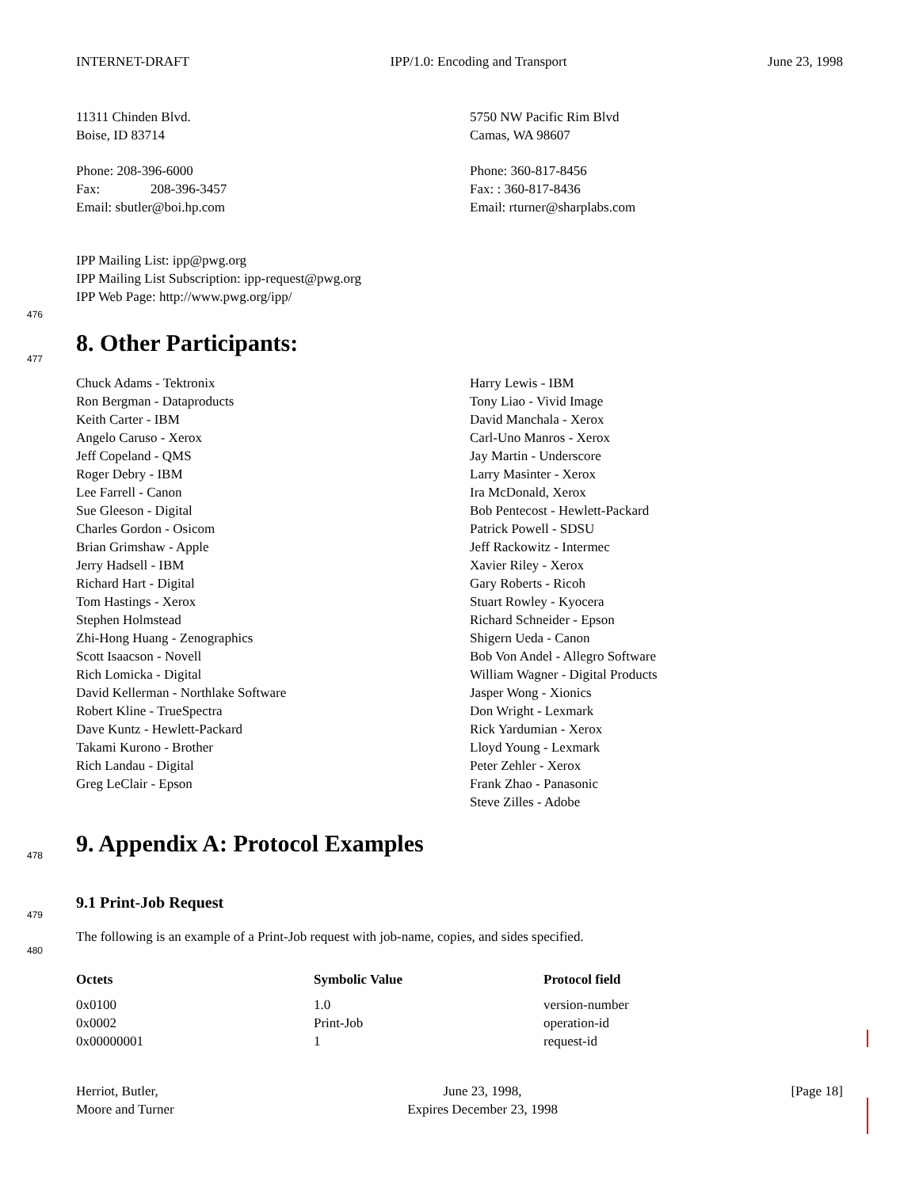INTERNET-DRAFT IPP/1.0: Encoding and Transport June 23, 1998
11311 Chinden Blvd.
Boise, ID 83714
Phone: 208-396-6000
Fax: 208-396-3457
Email: sbutler@boi.hp.com
5750 NW Pacific Rim Blvd
Camas, WA 98607
Phone: 360-817-8456
Fax: : 360-817-8436
Email: rturner@sharplabs.com
IPP Mailing List: ipp@pwg.org
IPP Mailing List Subscription: ipp-request@pwg.org
IPP Web Page: http://www.pwg.org/ipp/
476
477
8. Other Participants:
Chuck Adams - Tektronix
Ron Bergman - Dataproducts
Keith Carter - IBM
Angelo Caruso - Xerox
Jeff Copeland - QMS
Roger Debry - IBM
Lee Farrell - Canon
Sue Gleeson - Digital
Charles Gordon - Osicom
Brian Grimshaw - Apple
Jerry Hadsell - IBM
Richard Hart - Digital
Tom Hastings - Xerox
Stephen Holmstead
Zhi-Hong Huang - Zenographics
Scott Isaacson - Novell
Rich Lomicka - Digital
David Kellerman - Northlake Software
Robert Kline - TrueSpectra
Dave Kuntz - Hewlett-Packard
Takami Kurono - Brother
Rich Landau - Digital
Greg LeClair - Epson
Harry Lewis - IBM
Tony Liao - Vivid Image
David Manchala - Xerox
Carl-Uno Manros - Xerox
Jay Martin - Underscore
Larry Masinter - Xerox
Ira McDonald, Xerox
Bob Pentecost - Hewlett-Packard
Patrick Powell - SDSU
Jeff Rackowitz - Intermec
Xavier Riley - Xerox
Gary Roberts - Ricoh
Stuart Rowley - Kyocera
Richard Schneider - Epson
Shigern Ueda - Canon
Bob Von Andel - Allegro Software
William Wagner - Digital Products
Jasper Wong - Xionics
Don Wright - Lexmark
Rick Yardumian - Xerox
Lloyd Young - Lexmark
Peter Zehler - Xerox
Frank Zhao - Panasonic
Steve Zilles - Adobe
478
9. Appendix A: Protocol Examples
479
9.1 Print-Job Request
480
The following is an example of a Print-Job request with job-name, copies, and sides specified.
| Octets | Symbolic Value | Protocol field |
| --- | --- | --- |
| 0x0100 | 1.0 | version-number |
| 0x0002 | Print-Job | operation-id |
| 0x00000001 | 1 | request-id |
Herriot, Butler,
Moore and Turner
June 23, 1998,
Expires December 23, 1998
[Page 18]